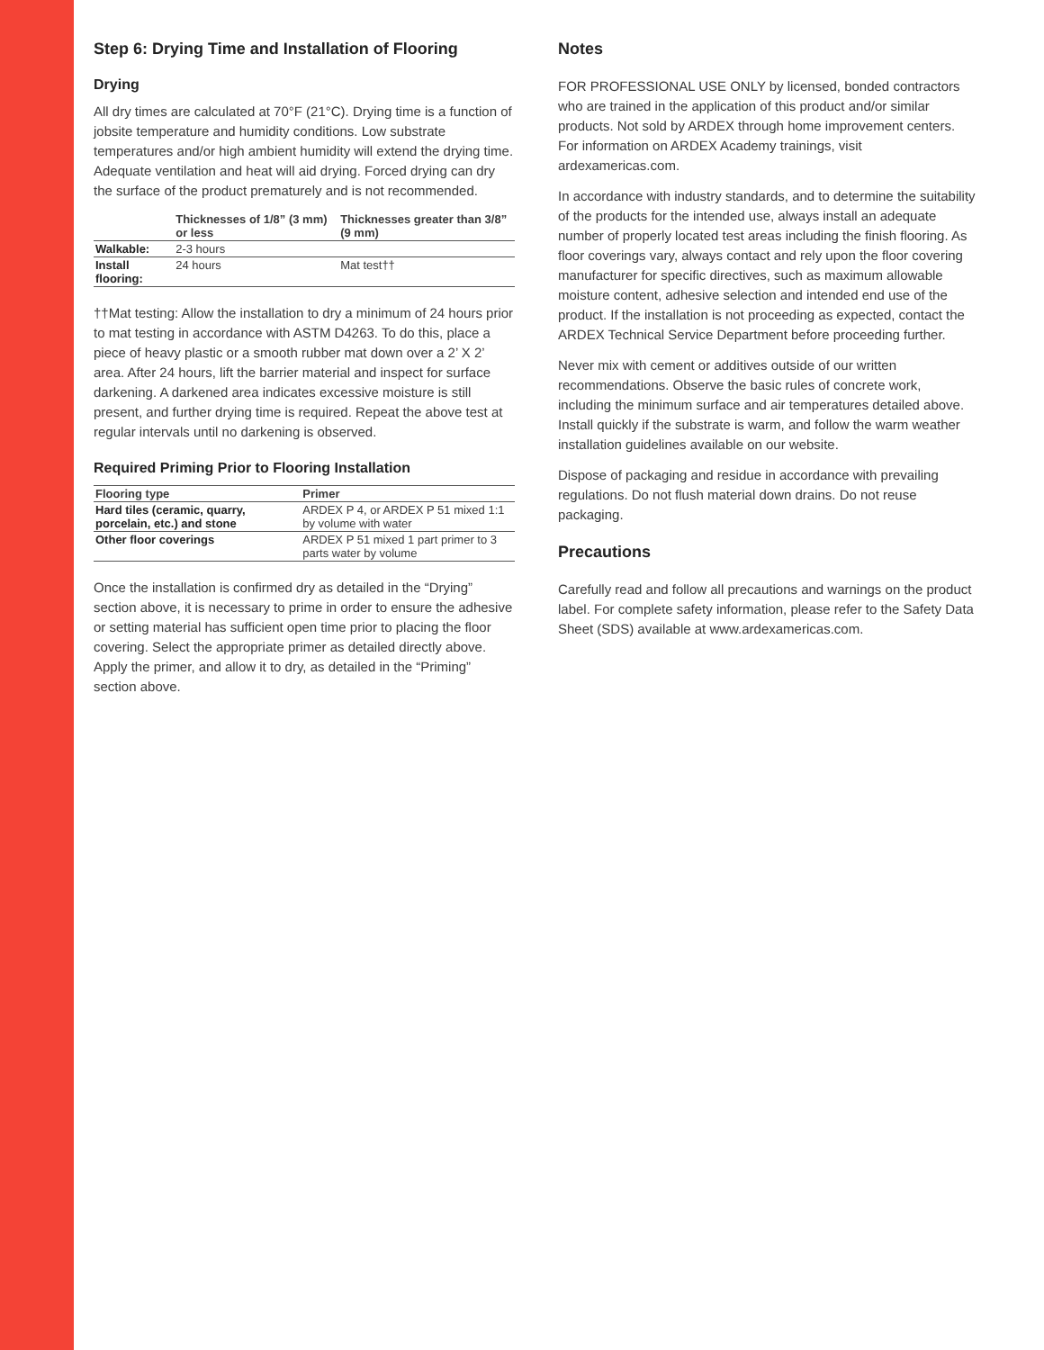Step 6: Drying Time and Installation of Flooring
Drying
All dry times are calculated at 70°F (21°C). Drying time is a function of jobsite temperature and humidity conditions. Low substrate temperatures and/or high ambient humidity will extend the drying time. Adequate ventilation and heat will aid drying. Forced drying can dry the surface of the product prematurely and is not recommended.
| | Thicknesses of 1/8” (3 mm) or less | Thicknesses greater than 3/8” (9 mm) |
| --- | --- | --- |
| Walkable: | 2-3 hours | |
| Install flooring: | 24 hours | Mat test†† |
††Mat testing: Allow the installation to dry a minimum of 24 hours prior to mat testing in accordance with ASTM D4263. To do this, place a piece of heavy plastic or a smooth rubber mat down over a 2’ X 2’ area. After 24 hours, lift the barrier material and inspect for surface darkening. A darkened area indicates excessive moisture is still present, and further drying time is required. Repeat the above test at regular intervals until no darkening is observed.
Required Priming Prior to Flooring Installation
| Flooring type | Primer |
| --- | --- |
| Hard tiles (ceramic, quarry, porcelain, etc.) and stone | ARDEX P 4, or ARDEX P 51 mixed 1:1 by volume with water |
| Other floor coverings | ARDEX P 51 mixed 1 part primer to 3 parts water by volume |
Once the installation is confirmed dry as detailed in the “Drying” section above, it is necessary to prime in order to ensure the adhesive or setting material has sufficient open time prior to placing the floor covering. Select the appropriate primer as detailed directly above. Apply the primer, and allow it to dry, as detailed in the “Priming” section above.
Notes
FOR PROFESSIONAL USE ONLY by licensed, bonded contractors who are trained in the application of this product and/or similar products. Not sold by ARDEX through home improvement centers. For information on ARDEX Academy trainings, visit ardexamericas.com.
In accordance with industry standards, and to determine the suitability of the products for the intended use, always install an adequate number of properly located test areas including the finish flooring. As floor coverings vary, always contact and rely upon the floor covering manufacturer for specific directives, such as maximum allowable moisture content, adhesive selection and intended end use of the product. If the installation is not proceeding as expected, contact the ARDEX Technical Service Department before proceeding further.
Never mix with cement or additives outside of our written recommendations. Observe the basic rules of concrete work, including the minimum surface and air temperatures detailed above. Install quickly if the substrate is warm, and follow the warm weather installation guidelines available on our website.
Dispose of packaging and residue in accordance with prevailing regulations. Do not flush material down drains. Do not reuse packaging.
Precautions
Carefully read and follow all precautions and warnings on the product label. For complete safety information, please refer to the Safety Data Sheet (SDS) available at www.ardexamericas.com.